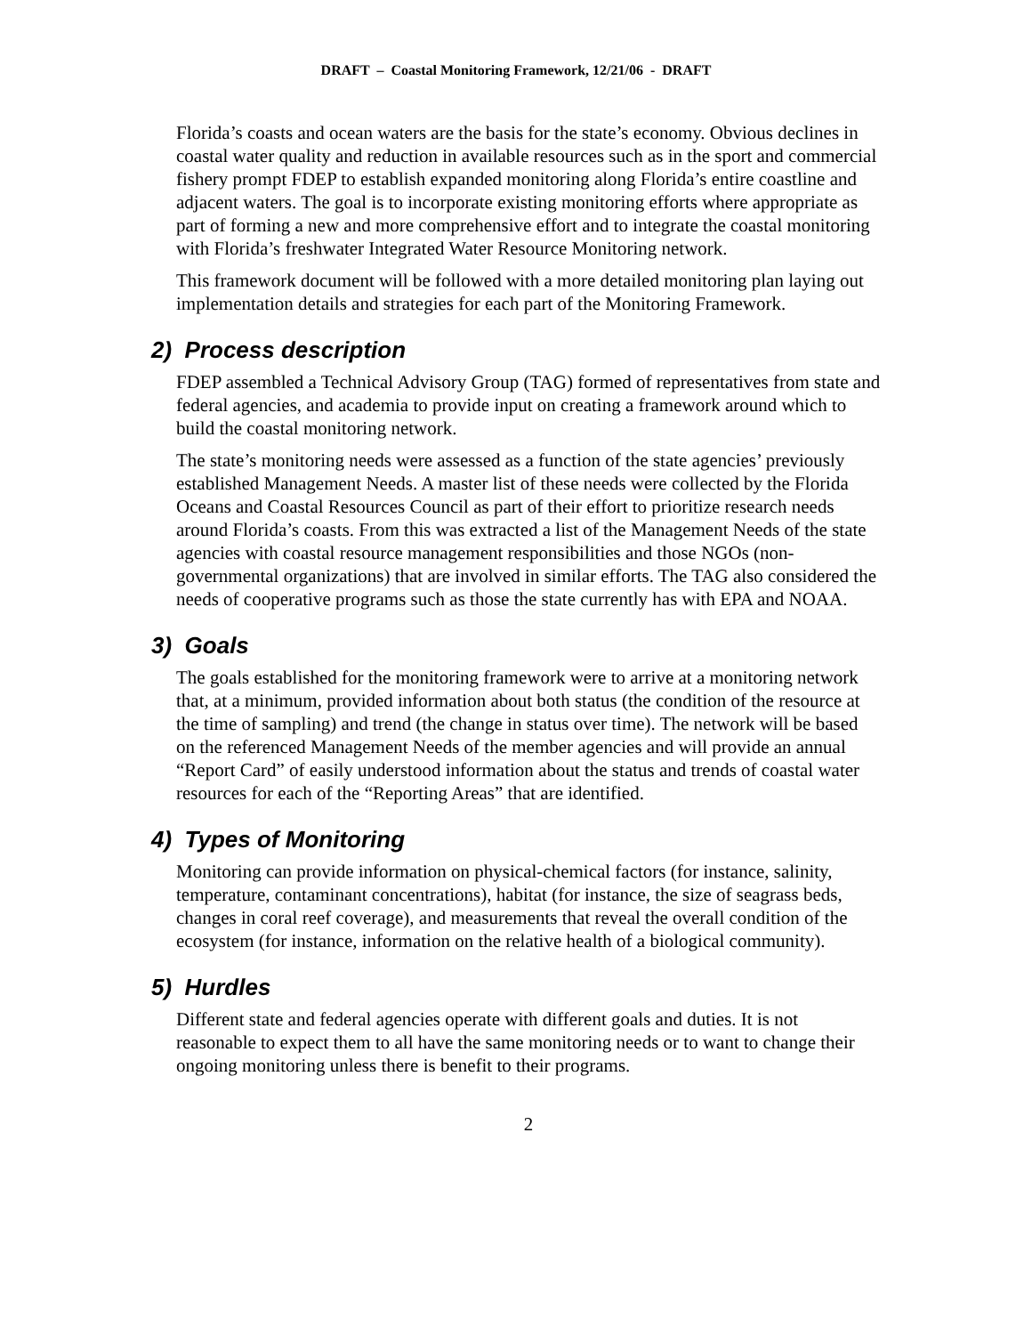DRAFT – Coastal Monitoring Framework, 12/21/06 - DRAFT
Florida’s coasts and ocean waters are the basis for the state’s economy. Obvious declines in coastal water quality and reduction in available resources such as in the sport and commercial fishery prompt FDEP to establish expanded monitoring along Florida’s entire coastline and adjacent waters. The goal is to incorporate existing monitoring efforts where appropriate as part of forming a new and more comprehensive effort and to integrate the coastal monitoring with Florida’s freshwater Integrated Water Resource Monitoring network.
This framework document will be followed with a more detailed monitoring plan laying out implementation details and strategies for each part of the Monitoring Framework.
2) Process description
FDEP assembled a Technical Advisory Group (TAG) formed of representatives from state and federal agencies, and academia to provide input on creating a framework around which to build the coastal monitoring network.
The state’s monitoring needs were assessed as a function of the state agencies’ previously established Management Needs. A master list of these needs were collected by the Florida Oceans and Coastal Resources Council as part of their effort to prioritize research needs around Florida’s coasts. From this was extracted a list of the Management Needs of the state agencies with coastal resource management responsibilities and those NGOs (non-governmental organizations) that are involved in similar efforts. The TAG also considered the needs of cooperative programs such as those the state currently has with EPA and NOAA.
3) Goals
The goals established for the monitoring framework were to arrive at a monitoring network that, at a minimum, provided information about both status (the condition of the resource at the time of sampling) and trend (the change in status over time). The network will be based on the referenced Management Needs of the member agencies and will provide an annual “Report Card” of easily understood information about the status and trends of coastal water resources for each of the “Reporting Areas” that are identified.
4) Types of Monitoring
Monitoring can provide information on physical-chemical factors (for instance, salinity, temperature, contaminant concentrations), habitat (for instance, the size of seagrass beds, changes in coral reef coverage), and measurements that reveal the overall condition of the ecosystem (for instance, information on the relative health of a biological community).
5) Hurdles
Different state and federal agencies operate with different goals and duties. It is not reasonable to expect them to all have the same monitoring needs or to want to change their ongoing monitoring unless there is benefit to their programs.
2